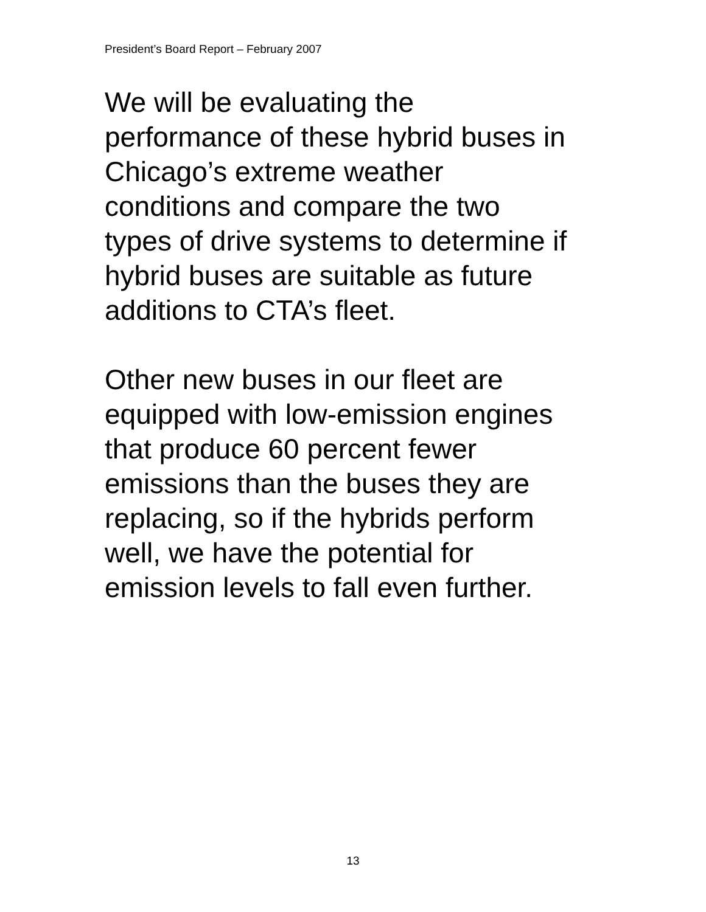President’s Board Report – February 2007
We will be evaluating the
performance of these hybrid buses in
Chicago’s extreme weather
conditions and compare the two
types of drive systems to determine if
hybrid buses are suitable as future
additions to CTA’s fleet.
Other new buses in our fleet are
equipped with low-emission engines
that produce 60 percent fewer
emissions than the buses they are
replacing, so if the hybrids perform
well, we have the potential for
emission levels to fall even further.
13